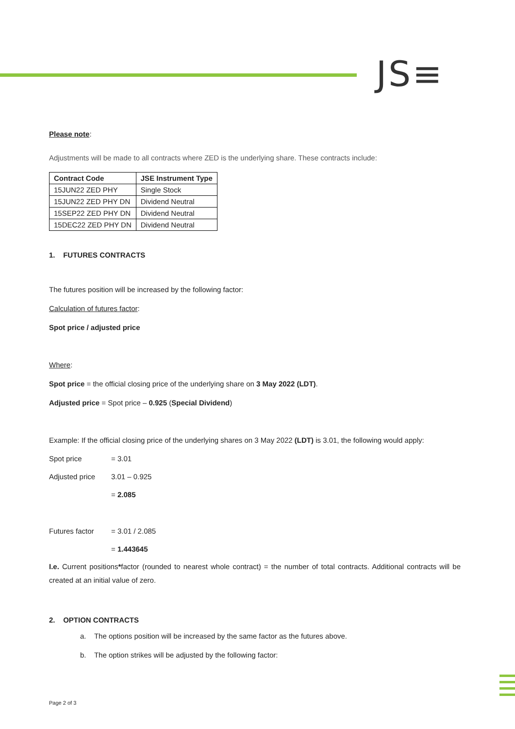JS≡
Please note:
Adjustments will be made to all contracts where ZED is the underlying share. These contracts include:
| Contract Code | JSE Instrument Type |
| --- | --- |
| 15JUN22 ZED PHY | Single Stock |
| 15JUN22 ZED PHY DN | Dividend Neutral |
| 15SEP22 ZED PHY DN | Dividend Neutral |
| 15DEC22 ZED PHY DN | Dividend Neutral |
1. FUTURES CONTRACTS
The futures position will be increased by the following factor:
Calculation of futures factor:
Spot price / adjusted price
Where:
Spot price = the official closing price of the underlying share on 3 May 2022 (LDT).
Adjusted price = Spot price – 0.925 (Special Dividend)
Example: If the official closing price of the underlying shares on 3 May 2022 (LDT) is 3.01, the following would apply:
Spot price = 3.01
Adjusted price 3.01 – 0.925
= 2.085
Futures factor = 3.01 / 2.085
= 1.443645
I.e. Current positions*factor (rounded to nearest whole contract) = the number of total contracts. Additional contracts will be created at an initial value of zero.
2. OPTION CONTRACTS
a. The options position will be increased by the same factor as the futures above.
b. The option strikes will be adjusted by the following factor:
Page 2 of 3